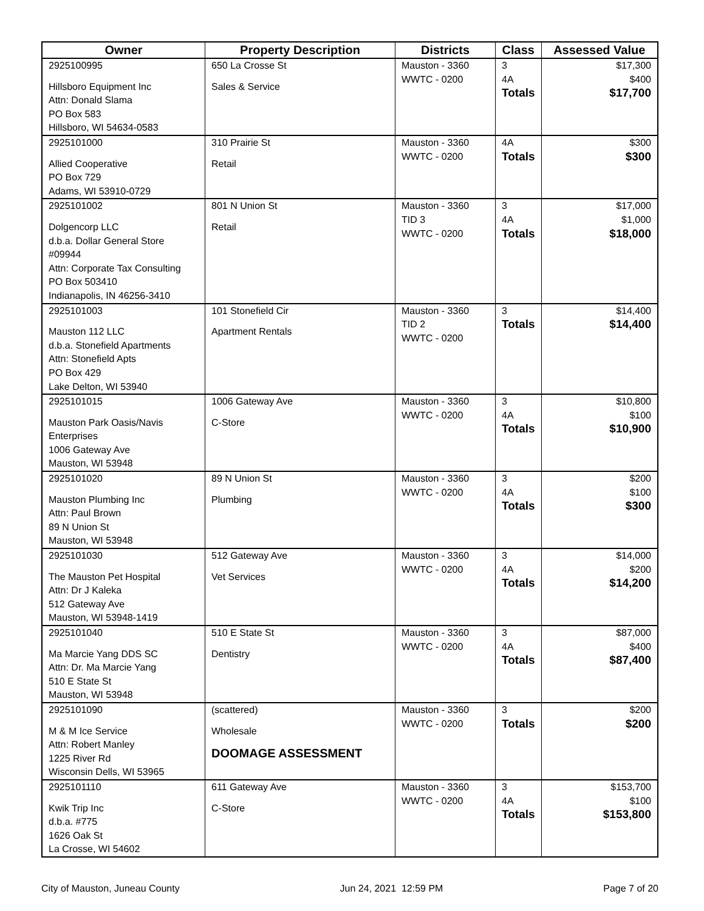| Owner | Property Description | Districts | Class | Assessed Value |
| --- | --- | --- | --- | --- |
| 2925100995 Hillsboro Equipment Inc Attn: Donald Slama PO Box 583 Hillsboro, WI 54634-0583 | 650 La Crosse St Sales & Service | Mauston - 3360 WWTC - 0200 | 3 4A Totals | $17,300 $400 $17,700 |
| 2925101000 Allied Cooperative PO Box 729 Adams, WI 53910-0729 | 310 Prairie St Retail | Mauston - 3360 WWTC - 0200 | 4A Totals | $300 $300 |
| 2925101002 Dolgencorp LLC d.b.a. Dollar General Store #09944 Attn: Corporate Tax Consulting PO Box 503410 Indianapolis, IN 46256-3410 | 801 N Union St Retail | Mauston - 3360 TID 3 WWTC - 0200 | 3 4A Totals | $17,000 $1,000 $18,000 |
| 2925101003 Mauston 112 LLC d.b.a. Stonefield Apartments Attn: Stonefield Apts PO Box 429 Lake Delton, WI 53940 | 101 Stonefield Cir Apartment Rentals | Mauston - 3360 TID 2 WWTC - 0200 | 3 Totals | $14,400 $14,400 |
| 2925101015 Mauston Park Oasis/Navis Enterprises 1006 Gateway Ave Mauston, WI 53948 | 1006 Gateway Ave C-Store | Mauston - 3360 WWTC - 0200 | 3 4A Totals | $10,800 $100 $10,900 |
| 2925101020 Mauston Plumbing Inc Attn: Paul Brown 89 N Union St Mauston, WI 53948 | 89 N Union St Plumbing | Mauston - 3360 WWTC - 0200 | 3 4A Totals | $200 $100 $300 |
| 2925101030 The Mauston Pet Hospital Attn: Dr J Kaleka 512 Gateway Ave Mauston, WI 53948-1419 | 512 Gateway Ave Vet Services | Mauston - 3360 WWTC - 0200 | 3 4A Totals | $14,000 $200 $14,200 |
| 2925101040 Ma Marcie Yang DDS SC Attn: Dr. Ma Marcie Yang 510 E State St Mauston, WI 53948 | 510 E State St Dentistry | Mauston - 3360 WWTC - 0200 | 3 4A Totals | $87,000 $400 $87,400 |
| 2925101090 M & M Ice Service Attn: Robert Manley 1225 River Rd Wisconsin Dells, WI 53965 | (scattered) Wholesale DOOMAGE ASSESSMENT | Mauston - 3360 WWTC - 0200 | 3 Totals | $200 $200 |
| 2925101110 Kwik Trip Inc d.b.a. #775 1626 Oak St La Crosse, WI 54602 | 611 Gateway Ave C-Store | Mauston - 3360 WWTC - 0200 | 3 4A Totals | $153,700 $100 $153,800 |
City of Mauston, Juneau County Jun 24, 2021 12:59 PM Page 7 of 20